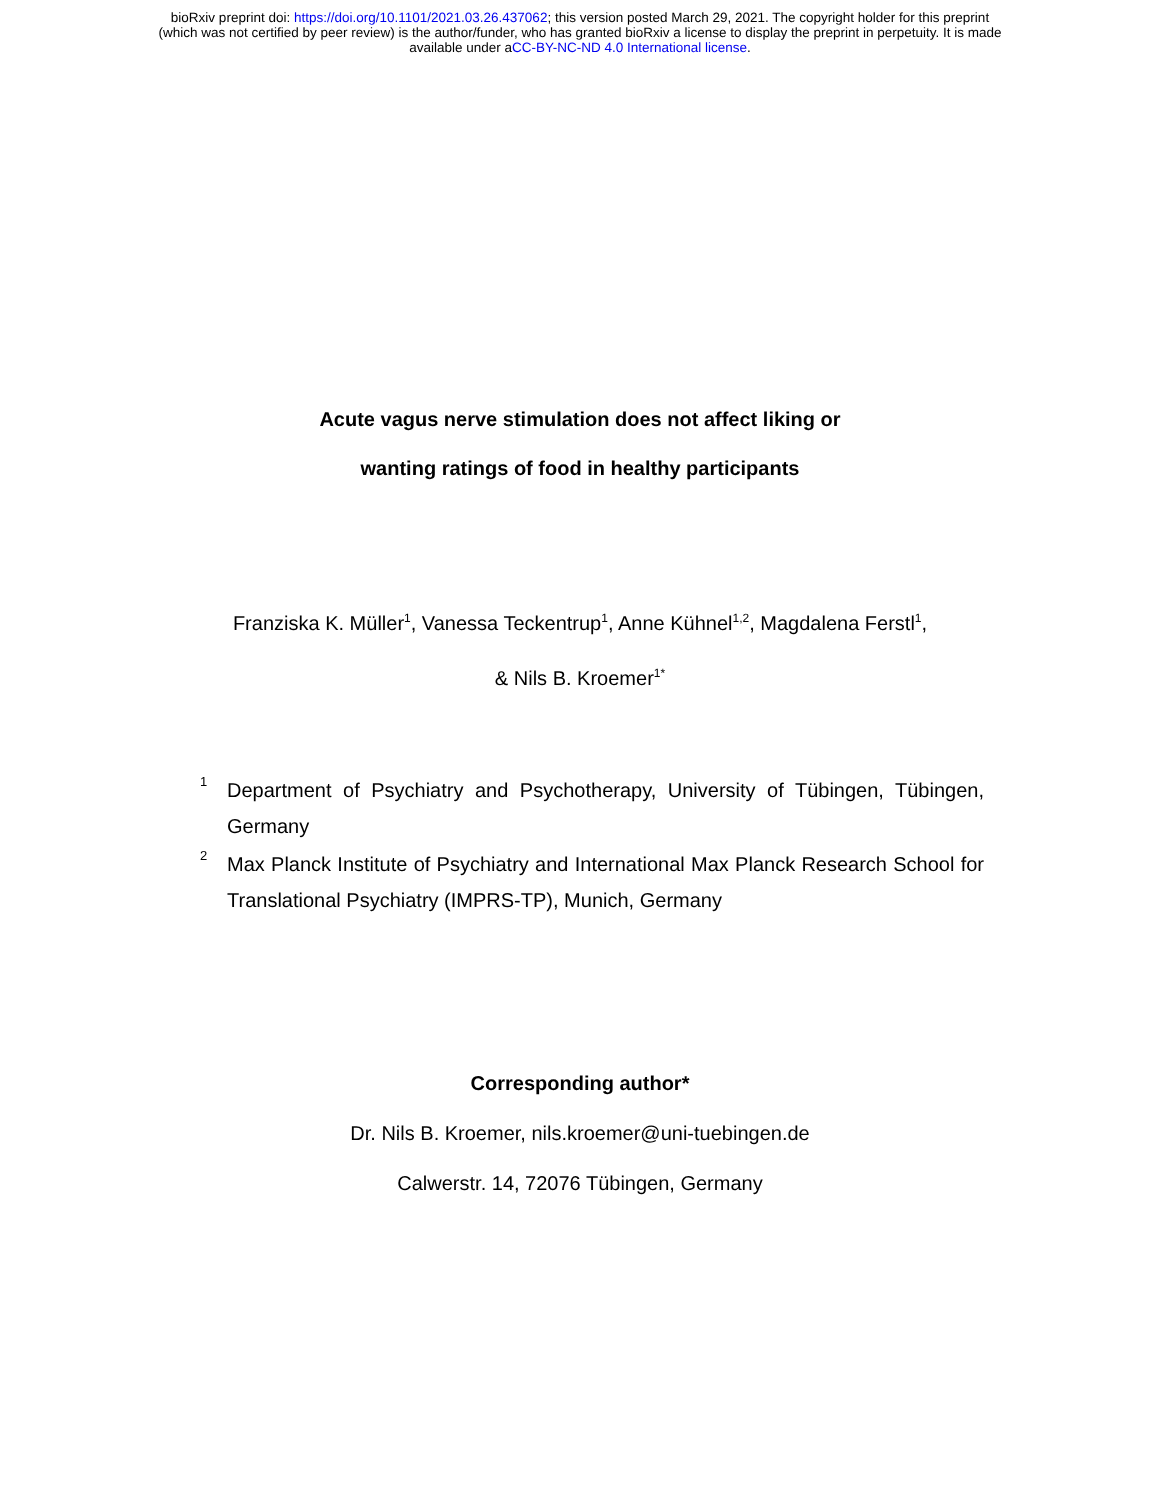bioRxiv preprint doi: https://doi.org/10.1101/2021.03.26.437062; this version posted March 29, 2021. The copyright holder for this preprint
(which was not certified by peer review) is the author/funder, who has granted bioRxiv a license to display the preprint in perpetuity. It is made
available under aCC-BY-NC-ND 4.0 International license.
Acute vagus nerve stimulation does not affect liking or
wanting ratings of food in healthy participants
Franziska K. Müller<sup>1</sup>, Vanessa Teckentrup<sup>1</sup>, Anne Kühnel<sup>1,2</sup>, Magdalena Ferstl<sup>1</sup>,
& Nils B. Kroemer<sup>1*</sup>
<sup>1</sup> Department of Psychiatry and Psychotherapy, University of Tübingen, Tübingen, Germany
<sup>2</sup> Max Planck Institute of Psychiatry and International Max Planck Research School for Translational Psychiatry (IMPRS-TP), Munich, Germany
Corresponding author*
Dr. Nils B. Kroemer, nils.kroemer@uni-tuebingen.de
Calwerstr. 14, 72076 Tübingen, Germany